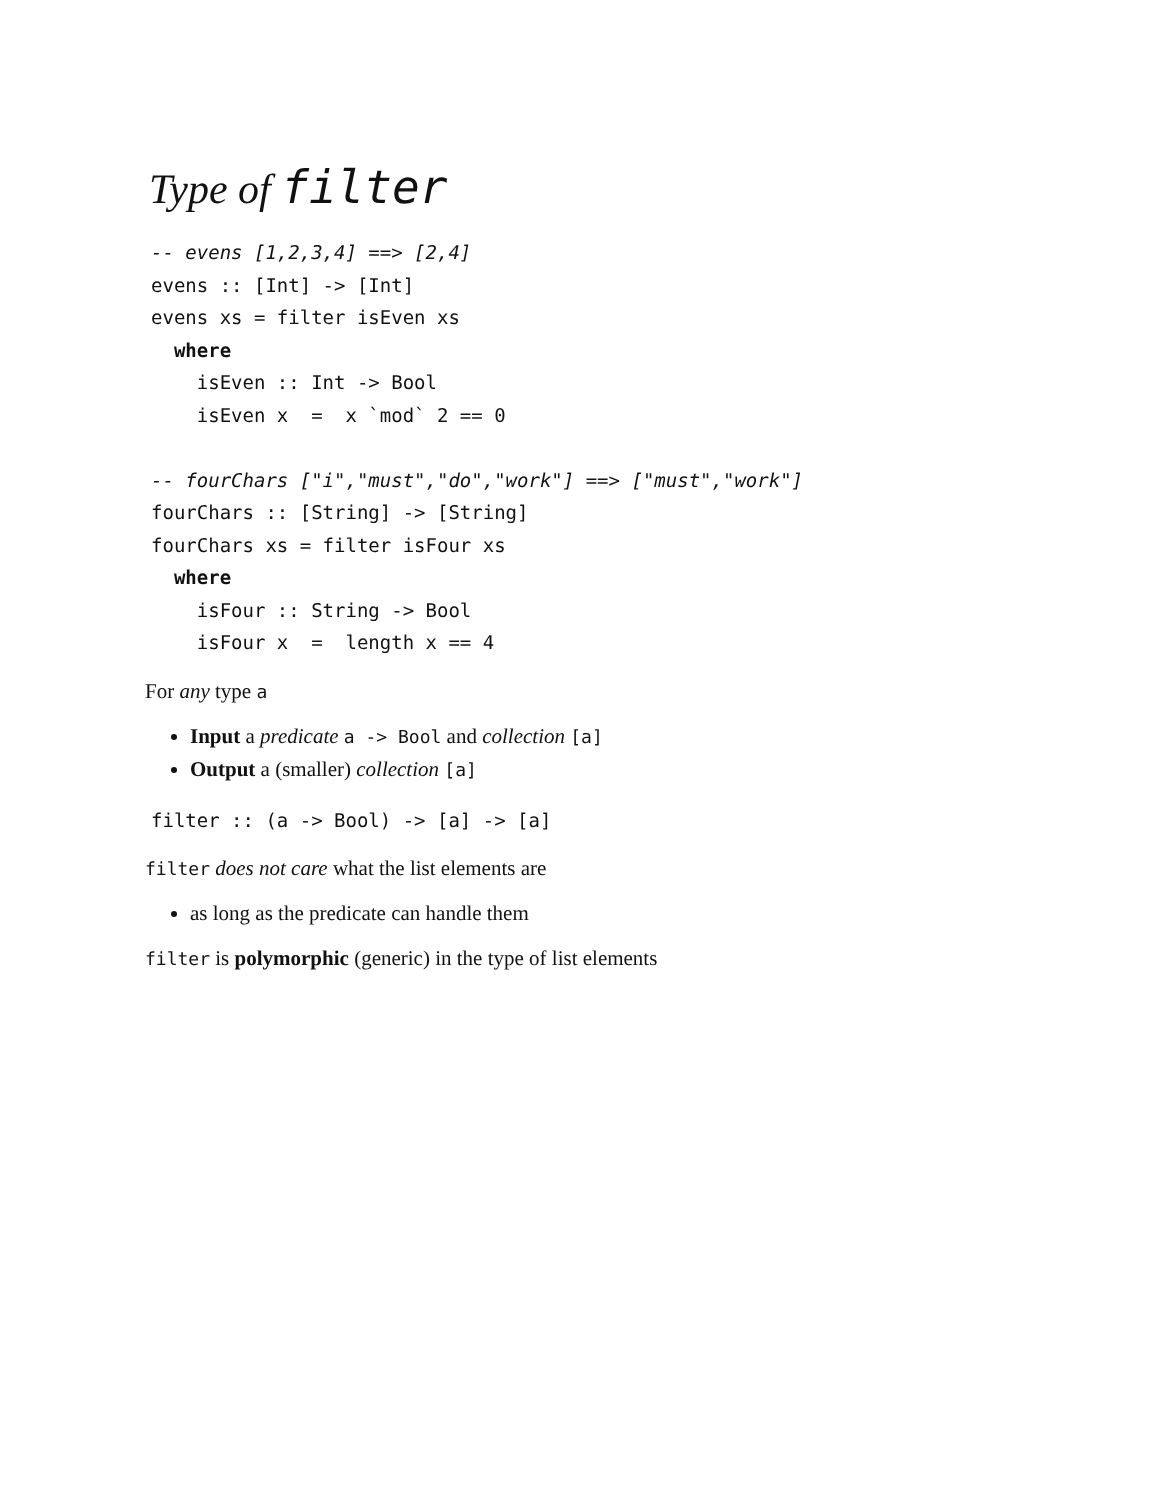Type of filter
-- evens [1,2,3,4] ==> [2,4]
evens :: [Int] -> [Int]
evens xs = filter isEven xs
  where
    isEven :: Int -> Bool
    isEven x  =  x `mod` 2 == 0

-- fourChars ["i","must","do","work"] ==> ["must","work"]
fourChars :: [String] -> [String]
fourChars xs = filter isFour xs
  where
    isFour :: String -> Bool
    isFour x  =  length x == 4
For any type a
Input a predicate a -> Bool and collection [a]
Output a (smaller) collection [a]
filter :: (a -> Bool) -> [a] -> [a]
filter does not care what the list elements are
as long as the predicate can handle them
filter is polymorphic (generic) in the type of list elements